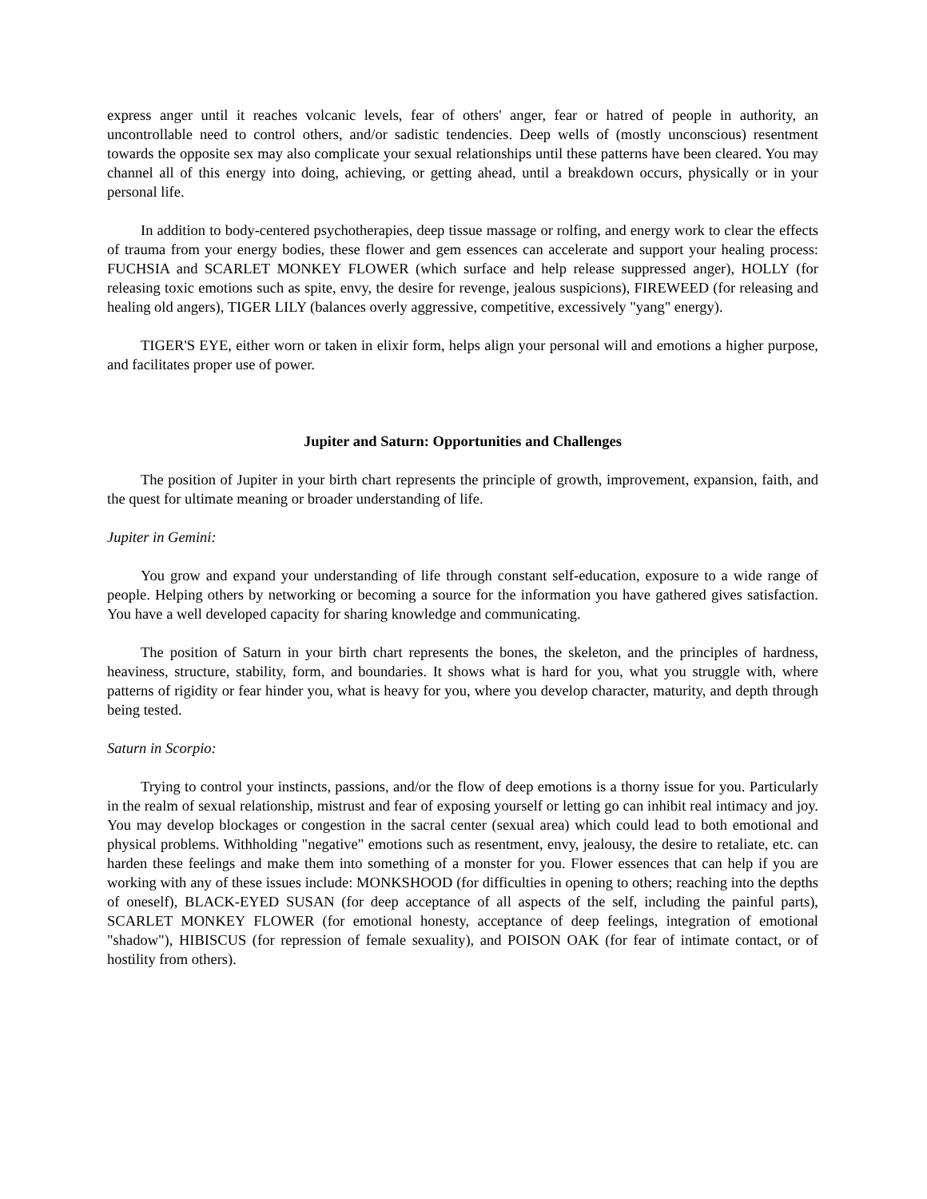express anger until it reaches volcanic levels, fear of others' anger, fear or hatred of people in authority, an uncontrollable need to control others, and/or sadistic tendencies. Deep wells of (mostly unconscious) resentment towards the opposite sex may also complicate your sexual relationships until these patterns have been cleared. You may channel all of this energy into doing, achieving, or getting ahead, until a breakdown occurs, physically or in your personal life.
In addition to body-centered psychotherapies, deep tissue massage or rolfing, and energy work to clear the effects of trauma from your energy bodies, these flower and gem essences can accelerate and support your healing process: FUCHSIA and SCARLET MONKEY FLOWER (which surface and help release suppressed anger), HOLLY (for releasing toxic emotions such as spite, envy, the desire for revenge, jealous suspicions), FIREWEED (for releasing and healing old angers), TIGER LILY (balances overly aggressive, competitive, excessively "yang" energy).
TIGER'S EYE, either worn or taken in elixir form, helps align your personal will and emotions a higher purpose, and facilitates proper use of power.
Jupiter and Saturn: Opportunities and Challenges
The position of Jupiter in your birth chart represents the principle of growth, improvement, expansion, faith, and the quest for ultimate meaning or broader understanding of life.
Jupiter in Gemini:
You grow and expand your understanding of life through constant self-education, exposure to a wide range of people. Helping others by networking or becoming a source for the information you have gathered gives satisfaction. You have a well developed capacity for sharing knowledge and communicating.
The position of Saturn in your birth chart represents the bones, the skeleton, and the principles of hardness, heaviness, structure, stability, form, and boundaries. It shows what is hard for you, what you struggle with, where patterns of rigidity or fear hinder you, what is heavy for you, where you develop character, maturity, and depth through being tested.
Saturn in Scorpio:
Trying to control your instincts, passions, and/or the flow of deep emotions is a thorny issue for you. Particularly in the realm of sexual relationship, mistrust and fear of exposing yourself or letting go can inhibit real intimacy and joy. You may develop blockages or congestion in the sacral center (sexual area) which could lead to both emotional and physical problems. Withholding "negative" emotions such as resentment, envy, jealousy, the desire to retaliate, etc. can harden these feelings and make them into something of a monster for you. Flower essences that can help if you are working with any of these issues include: MONKSHOOD (for difficulties in opening to others; reaching into the depths of oneself), BLACK-EYED SUSAN (for deep acceptance of all aspects of the self, including the painful parts), SCARLET MONKEY FLOWER (for emotional honesty, acceptance of deep feelings, integration of emotional "shadow"), HIBISCUS (for repression of female sexuality), and POISON OAK (for fear of intimate contact, or of hostility from others).